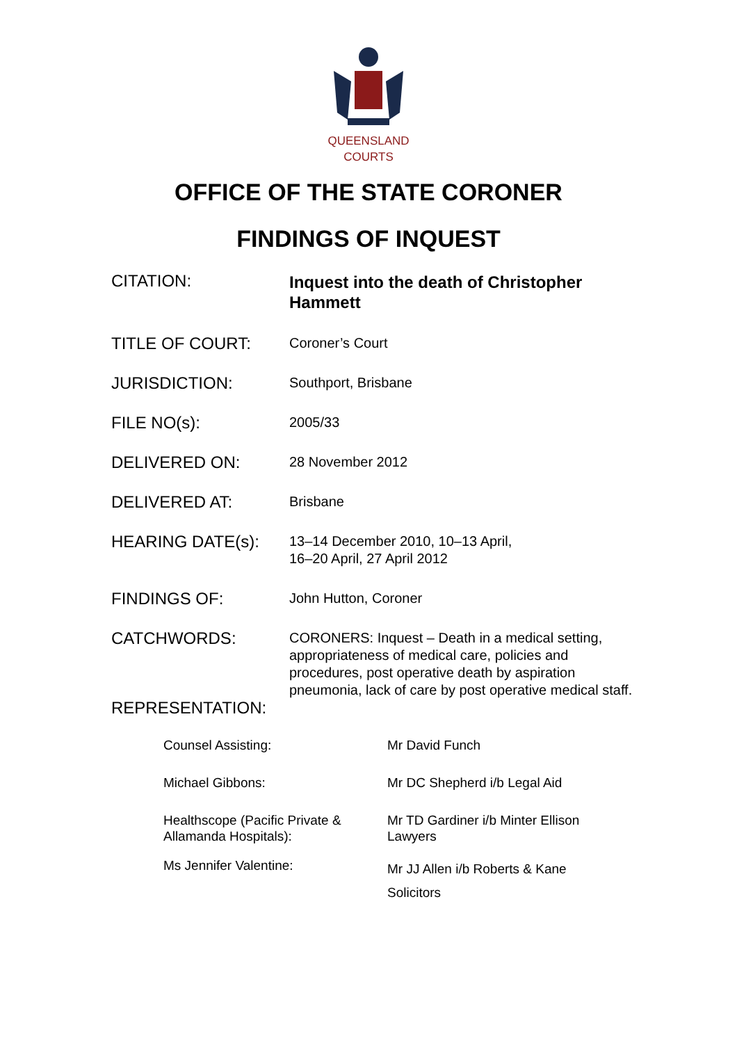QUEENSLAND
COURTS
OFFICE OF THE STATE CORONER
FINDINGS OF INQUEST
| CITATION: | Inquest into the death of Christopher Hammett |
| TITLE OF COURT: | Coroner’s Court |
| JURISDICTION: | Southport, Brisbane |
| FILE NO(s): | 2005/33 |
| DELIVERED ON: | 28 November 2012 |
| DELIVERED AT: | Brisbane |
| HEARING DATE(s): | 13–14 December 2010, 10–13 April, 16–20 April, 27 April 2012 |
| FINDINGS OF: | John Hutton, Coroner |
| CATCHWORDS: | CORONERS: Inquest – Death in a medical setting, appropriateness of medical care, policies and procedures, post operative death by aspiration pneumonia, lack of care by post operative medical staff. |
| REPRESENTATION: | |
| Counsel Assisting: | Mr David Funch |
| Michael Gibbons: | Mr DC Shepherd i/b Legal Aid |
| Healthscope (Pacific Private & Allamanda Hospitals): | Mr TD Gardiner i/b Minter Ellison Lawyers |
| Ms Jennifer Valentine: | Mr JJ Allen i/b Roberts & Kane Solicitors |